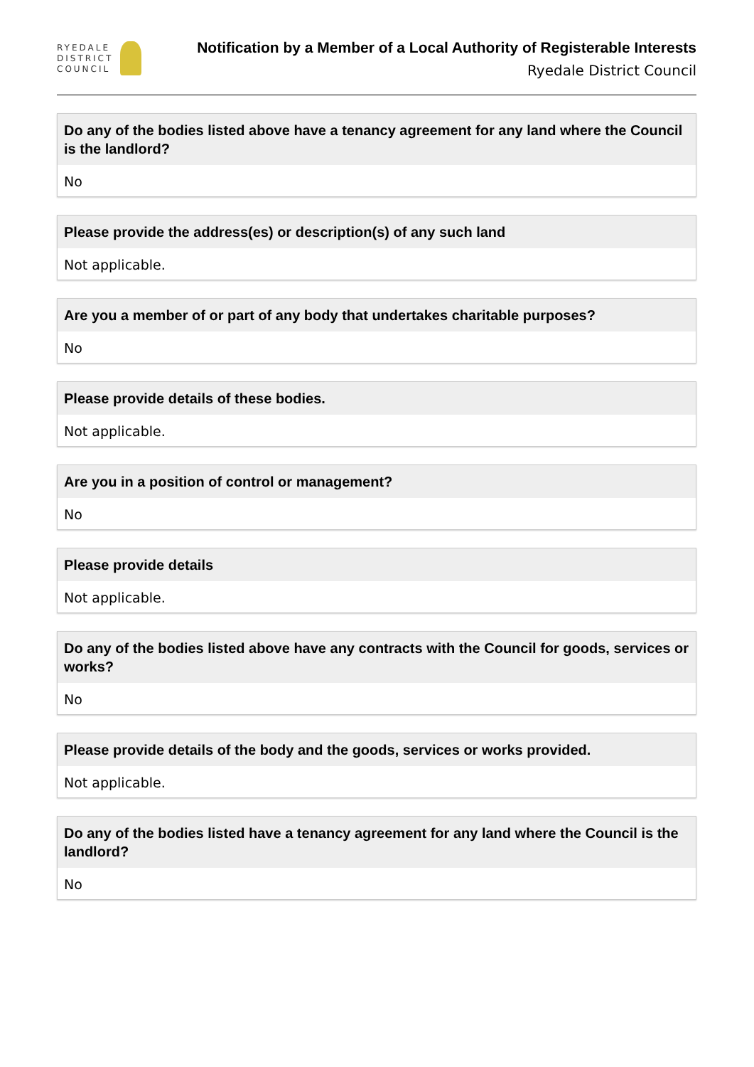RYEDALE
DISTRICT
COUNCIL
Notification by a Member of a Local Authority of Registerable Interests
Ryedale District Council
Do any of the bodies listed above have a tenancy agreement for any land where the Council is the landlord?
No
Please provide the address(es) or description(s) of any such land
Not applicable.
Are you a member of or part of any body that undertakes charitable purposes?
No
Please provide details of these bodies.
Not applicable.
Are you in a position of control or management?
No
Please provide details
Not applicable.
Do any of the bodies listed above have any contracts with the Council for goods, services or works?
No
Please provide details of the body and the goods, services or works provided.
Not applicable.
Do any of the bodies listed have a tenancy agreement for any land where the Council is the landlord?
No